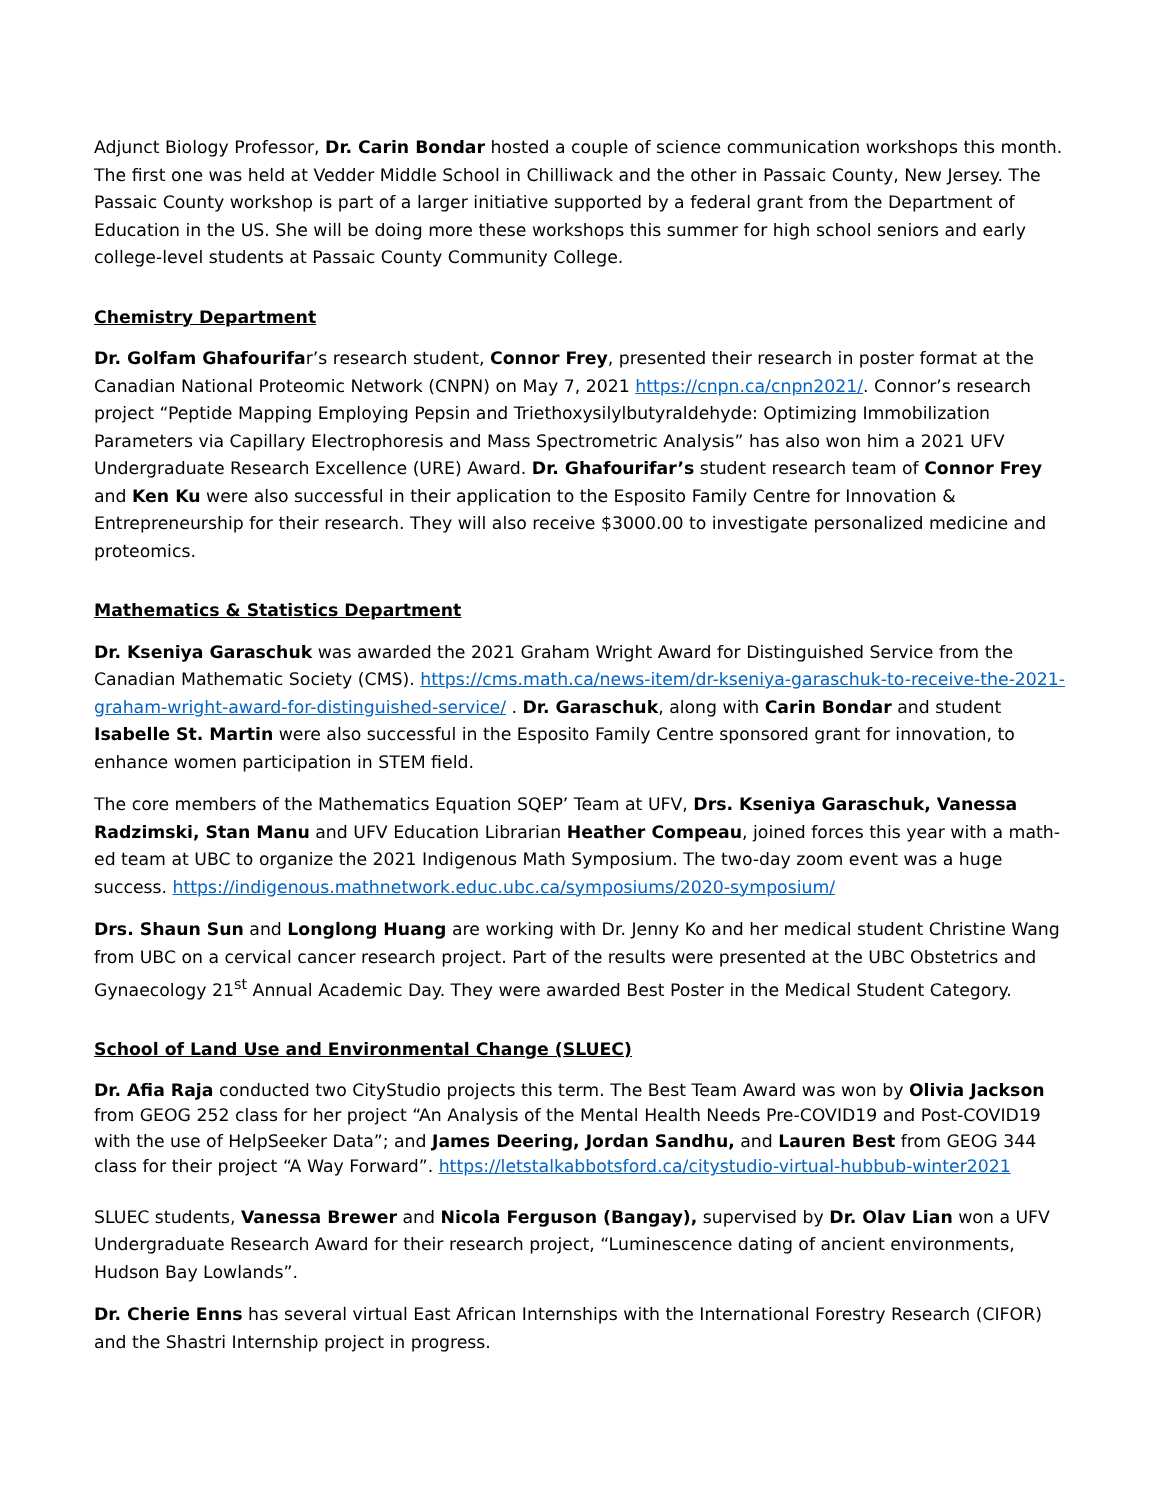Adjunct Biology Professor, Dr. Carin Bondar hosted a couple of science communication workshops this month. The first one was held at Vedder Middle School in Chilliwack and the other in Passaic County, New Jersey. The Passaic County workshop is part of a larger initiative supported by a federal grant from the Department of Education in the US. She will be doing more these workshops this summer for high school seniors and early college-level students at Passaic County Community College.
Chemistry Department
Dr. Golfam Ghafourifar’s research student, Connor Frey, presented their research in poster format at the Canadian National Proteomic Network (CNPN) on May 7, 2021 https://cnpn.ca/cnpn2021/. Connor’s research project “Peptide Mapping Employing Pepsin and Triethoxysilylbutyraldehyde: Optimizing Immobilization Parameters via Capillary Electrophoresis and Mass Spectrometric Analysis” has also won him a 2021 UFV Undergraduate Research Excellence (URE) Award. Dr. Ghafourifar’s student research team of Connor Frey and Ken Ku were also successful in their application to the Esposito Family Centre for Innovation & Entrepreneurship for their research. They will also receive $3000.00 to investigate personalized medicine and proteomics.
Mathematics & Statistics Department
Dr. Kseniya Garaschuk was awarded the 2021 Graham Wright Award for Distinguished Service from the Canadian Mathematic Society (CMS). https://cms.math.ca/news-item/dr-kseniya-garaschuk-to-receive-the-2021-graham-wright-award-for-distinguished-service/ . Dr. Garaschuk, along with Carin Bondar and student Isabelle St. Martin were also successful in the Esposito Family Centre sponsored grant for innovation, to enhance women participation in STEM field.
The core members of the Mathematics Equation SQEP’ Team at UFV, Drs. Kseniya Garaschuk, Vanessa Radzimski, Stan Manu and UFV Education Librarian Heather Compeau, joined forces this year with a math-ed team at UBC to organize the 2021 Indigenous Math Symposium. The two-day zoom event was a huge success. https://indigenous.mathnetwork.educ.ubc.ca/symposiums/2020-symposium/
Drs. Shaun Sun and Longlong Huang are working with Dr. Jenny Ko and her medical student Christine Wang from UBC on a cervical cancer research project. Part of the results were presented at the UBC Obstetrics and Gynaecology 21<sup>st</sup> Annual Academic Day. They were awarded Best Poster in the Medical Student Category.
School of Land Use and Environmental Change (SLUEC)
Dr. Afia Raja conducted two CityStudio projects this term. The Best Team Award was won by Olivia Jackson from GEOG 252 class for her project “An Analysis of the Mental Health Needs Pre-COVID19 and Post-COVID19 with the use of HelpSeeker Data”; and James Deering, Jordan Sandhu, and Lauren Best from GEOG 344 class for their project “A Way Forward”. https://letstalkabbotsford.ca/citystudio-virtual-hubbub-winter2021
SLUEC students, Vanessa Brewer and Nicola Ferguson (Bangay), supervised by Dr. Olav Lian won a UFV Undergraduate Research Award for their research project, “Luminescence dating of ancient environments, Hudson Bay Lowlands”.
Dr. Cherie Enns has several virtual East African Internships with the International Forestry Research (CIFOR) and the Shastri Internship project in progress.